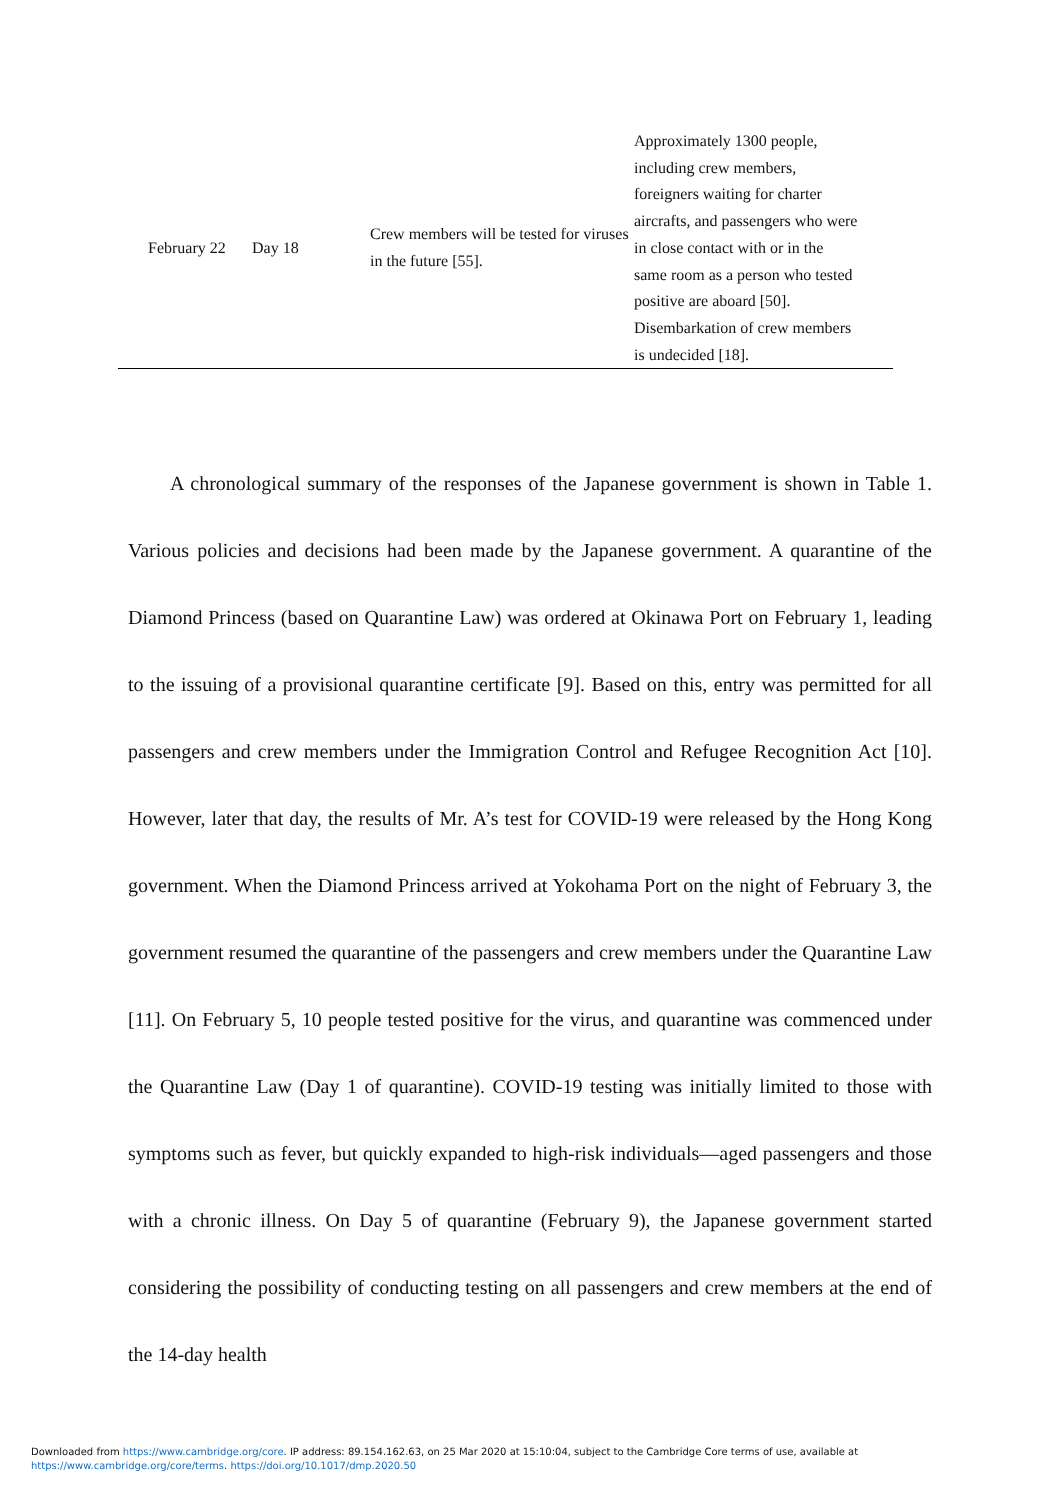| | February 22 | Day 18 | Crew members will be tested for viruses in the future [55]. | Approximately 1300 people, including crew members, foreigners waiting for charter aircrafts, and passengers who were in close contact with or in the same room as a person who tested positive are aboard [50]. Disembarkation of crew members is undecided [18]. |
A chronological summary of the responses of the Japanese government is shown in Table 1. Various policies and decisions had been made by the Japanese government. A quarantine of the Diamond Princess (based on Quarantine Law) was ordered at Okinawa Port on February 1, leading to the issuing of a provisional quarantine certificate [9]. Based on this, entry was permitted for all passengers and crew members under the Immigration Control and Refugee Recognition Act [10]. However, later that day, the results of Mr. A’s test for COVID-19 were released by the Hong Kong government. When the Diamond Princess arrived at Yokohama Port on the night of February 3, the government resumed the quarantine of the passengers and crew members under the Quarantine Law [11]. On February 5, 10 people tested positive for the virus, and quarantine was commenced under the Quarantine Law (Day 1 of quarantine). COVID-19 testing was initially limited to those with symptoms such as fever, but quickly expanded to high-risk individuals—aged passengers and those with a chronic illness. On Day 5 of quarantine (February 9), the Japanese government started considering the possibility of conducting testing on all passengers and crew members at the end of the 14-day health
Downloaded from https://www.cambridge.org/core. IP address: 89.154.162.63, on 25 Mar 2020 at 15:10:04, subject to the Cambridge Core terms of use, available at
https://www.cambridge.org/core/terms. https://doi.org/10.1017/dmp.2020.50